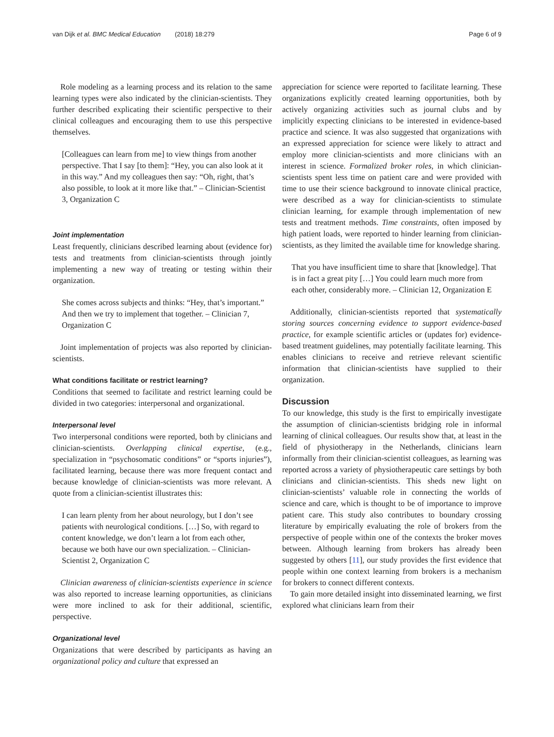van Dijk et al. BMC Medical Education (2018) 18:279 Page 6 of 9
Role modeling as a learning process and its relation to the same learning types were also indicated by the clinician-scientists. They further described explicating their scientific perspective to their clinical colleagues and encouraging them to use this perspective themselves.
[Colleagues can learn from me] to view things from another perspective. That I say [to them]: “Hey, you can also look at it in this way.” And my colleagues then say: “Oh, right, that’s also possible, to look at it more like that.” – Clinician-Scientist 3, Organization C
Joint implementation
Least frequently, clinicians described learning about (evidence for) tests and treatments from clinician-scientists through jointly implementing a new way of treating or testing within their organization.
She comes across subjects and thinks: “Hey, that’s important.” And then we try to implement that together. – Clinician 7, Organization C
Joint implementation of projects was also reported by clinician-scientists.
What conditions facilitate or restrict learning?
Conditions that seemed to facilitate and restrict learning could be divided in two categories: interpersonal and organizational.
Interpersonal level
Two interpersonal conditions were reported, both by clinicians and clinician-scientists. Overlapping clinical expertise, (e.g., specialization in “psychosomatic conditions” or “sports injuries”), facilitated learning, because there was more frequent contact and because knowledge of clinician-scientists was more relevant. A quote from a clinician-scientist illustrates this:
I can learn plenty from her about neurology, but I don’t see patients with neurological conditions. […] So, with regard to content knowledge, we don’t learn a lot from each other, because we both have our own specialization. – Clinician-Scientist 2, Organization C
Clinician awareness of clinician-scientists experience in science was also reported to increase learning opportunities, as clinicians were more inclined to ask for their additional, scientific, perspective.
Organizational level
Organizations that were described by participants as having an organizational policy and culture that expressed an
appreciation for science were reported to facilitate learning. These organizations explicitly created learning opportunities, both by actively organizing activities such as journal clubs and by implicitly expecting clinicians to be interested in evidence-based practice and science. It was also suggested that organizations with an expressed appreciation for science were likely to attract and employ more clinician-scientists and more clinicians with an interest in science. Formalized broker roles, in which clinician-scientists spent less time on patient care and were provided with time to use their science background to innovate clinical practice, were described as a way for clinician-scientists to stimulate clinician learning, for example through implementation of new tests and treatment methods. Time constraints, often imposed by high patient loads, were reported to hinder learning from clinician-scientists, as they limited the available time for knowledge sharing.
That you have insufficient time to share that [knowledge]. That is in fact a great pity […] You could learn much more from each other, considerably more. – Clinician 12, Organization E
Additionally, clinician-scientists reported that systematically storing sources concerning evidence to support evidence-based practice, for example scientific articles or (updates for) evidence-based treatment guidelines, may potentially facilitate learning. This enables clinicians to receive and retrieve relevant scientific information that clinician-scientists have supplied to their organization.
Discussion
To our knowledge, this study is the first to empirically investigate the assumption of clinician-scientists bridging role in informal learning of clinical colleagues. Our results show that, at least in the field of physiotherapy in the Netherlands, clinicians learn informally from their clinician-scientist colleagues, as learning was reported across a variety of physiotherapeutic care settings by both clinicians and clinician-scientists. This sheds new light on clinician-scientists’ valuable role in connecting the worlds of science and care, which is thought to be of importance to improve patient care. This study also contributes to boundary crossing literature by empirically evaluating the role of brokers from the perspective of people within one of the contexts the broker moves between. Although learning from brokers has already been suggested by others [11], our study provides the first evidence that people within one context learning from brokers is a mechanism for brokers to connect different contexts.
To gain more detailed insight into disseminated learning, we first explored what clinicians learn from their